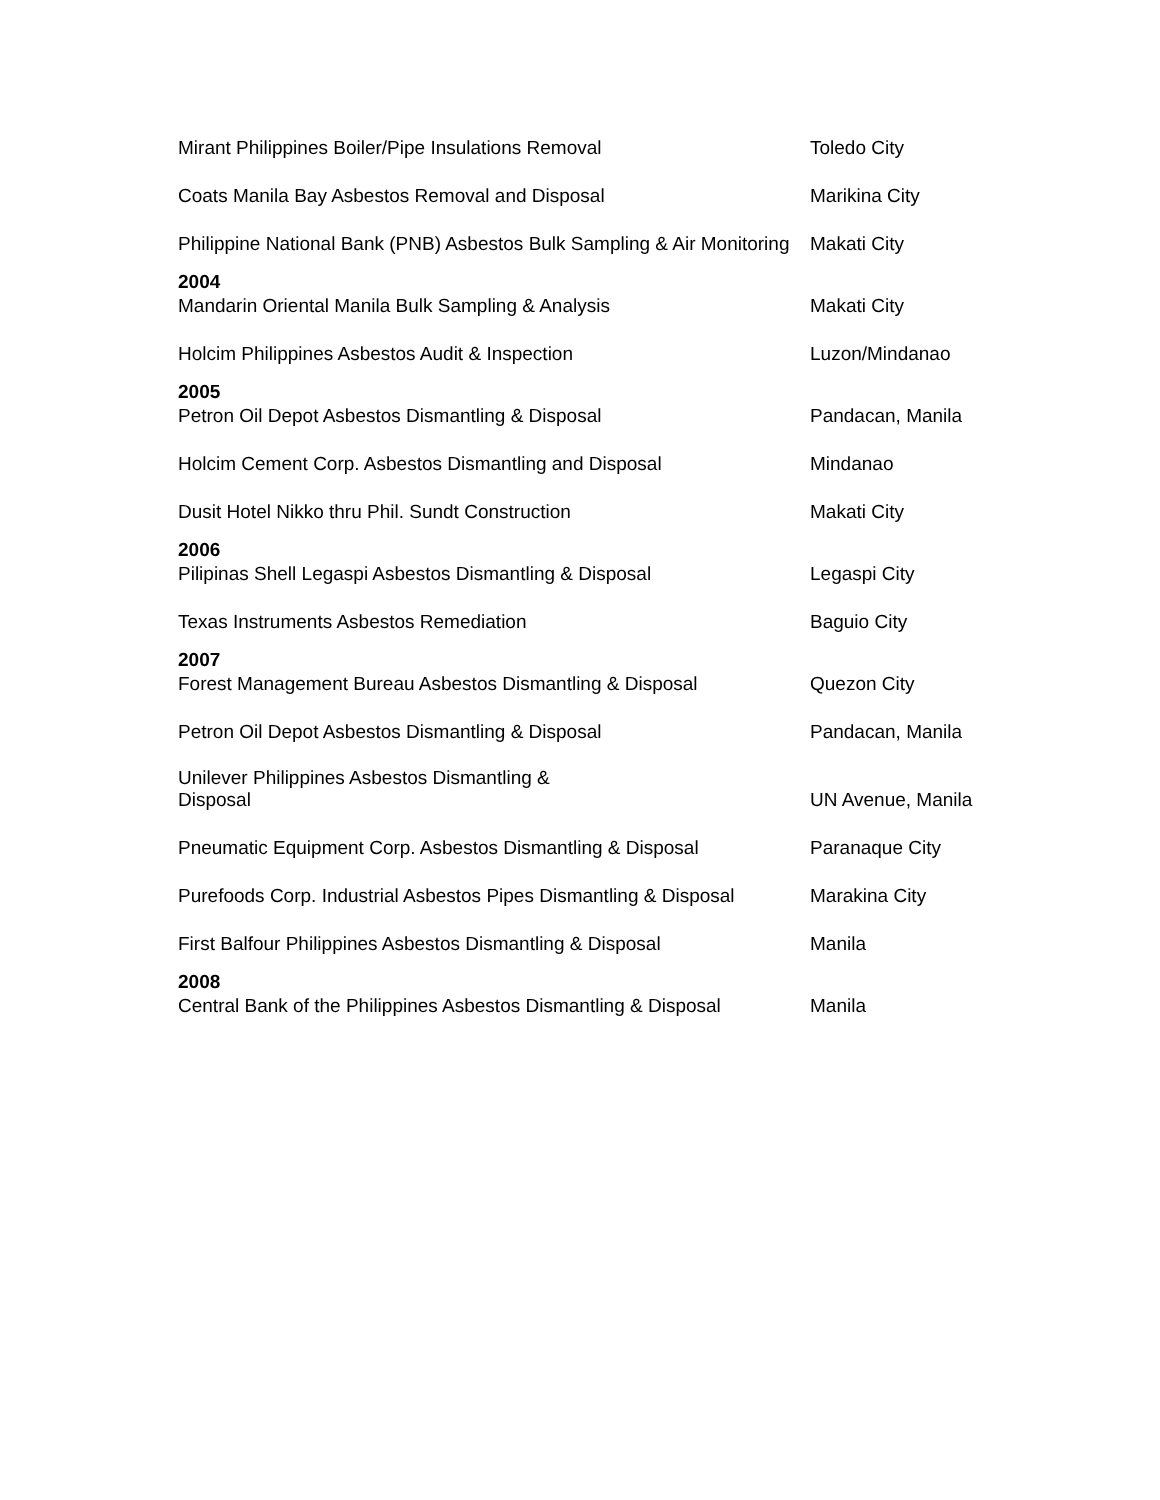| Mirant Philippines Boiler/Pipe Insulations Removal | Toledo City |
| Coats Manila Bay Asbestos Removal and Disposal | Marikina City |
| Philippine National Bank (PNB) Asbestos Bulk Sampling & Air Monitoring | Makati City |
| 2004 | |
| Mandarin Oriental Manila Bulk Sampling & Analysis | Makati City |
| Holcim Philippines Asbestos Audit & Inspection | Luzon/Mindanao |
| 2005 | |
| Petron Oil Depot Asbestos Dismantling & Disposal | Pandacan, Manila |
| Holcim Cement Corp. Asbestos Dismantling and Disposal | Mindanao |
| Dusit Hotel Nikko thru Phil. Sundt Construction | Makati City |
| 2006 | |
| Pilipinas Shell Legaspi Asbestos Dismantling & Disposal | Legaspi City |
| Texas Instruments Asbestos Remediation | Baguio City |
| 2007 | |
| Forest Management Bureau Asbestos Dismantling & Disposal | Quezon City |
| Petron Oil Depot Asbestos Dismantling & Disposal | Pandacan, Manila |
| Unilever Philippines Asbestos Dismantling & Disposal | UN Avenue, Manila |
| Pneumatic Equipment Corp. Asbestos Dismantling & Disposal | Paranaque City |
| Purefoods Corp. Industrial Asbestos Pipes Dismantling & Disposal | Marakina City |
| First Balfour Philippines Asbestos Dismantling & Disposal | Manila |
| 2008 | |
| Central Bank of the Philippines Asbestos Dismantling & Disposal | Manila |